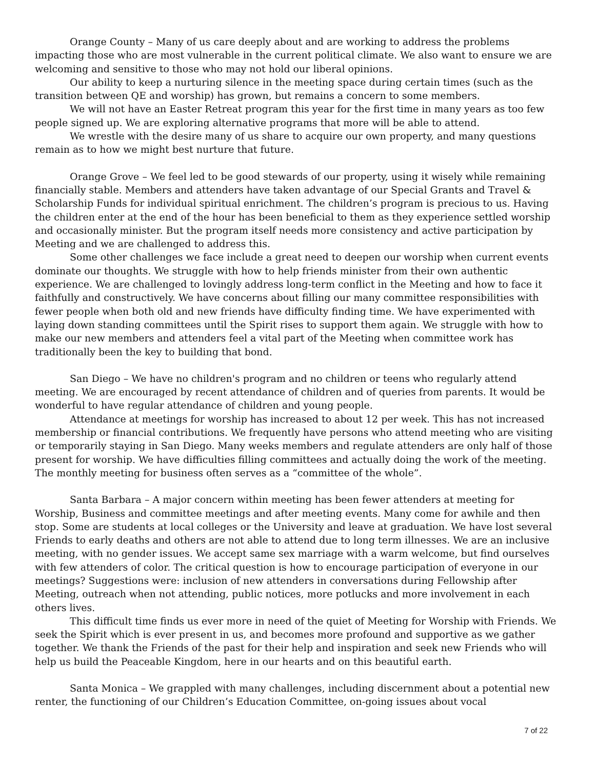Orange County – Many of us care deeply about and are working to address the problems impacting those who are most vulnerable in the current political climate. We also want to ensure we are welcoming and sensitive to those who may not hold our liberal opinions.
Our ability to keep a nurturing silence in the meeting space during certain times (such as the transition between QE and worship) has grown, but remains a concern to some members.
We will not have an Easter Retreat program this year for the first time in many years as too few people signed up. We are exploring alternative programs that more will be able to attend.
We wrestle with the desire many of us share to acquire our own property, and many questions remain as to how we might best nurture that future.
Orange Grove – We feel led to be good stewards of our property, using it wisely while remaining financially stable. Members and attenders have taken advantage of our Special Grants and Travel & Scholarship Funds for individual spiritual enrichment. The children’s program is precious to us. Having the children enter at the end of the hour has been beneficial to them as they experience settled worship and occasionally minister. But the program itself needs more consistency and active participation by Meeting and we are challenged to address this.
Some other challenges we face include a great need to deepen our worship when current events dominate our thoughts. We struggle with how to help friends minister from their own authentic experience. We are challenged to lovingly address long-term conflict in the Meeting and how to face it faithfully and constructively. We have concerns about filling our many committee responsibilities with fewer people when both old and new friends have difficulty finding time. We have experimented with laying down standing committees until the Spirit rises to support them again. We struggle with how to make our new members and attenders feel a vital part of the Meeting when committee work has traditionally been the key to building that bond.
San Diego – We have no children's program and no children or teens who regularly attend meeting. We are encouraged by recent attendance of children and of queries from parents. It would be wonderful to have regular attendance of children and young people.
Attendance at meetings for worship has increased to about 12 per week. This has not increased membership or financial contributions. We frequently have persons who attend meeting who are visiting or temporarily staying in San Diego. Many weeks members and regulate attenders are only half of those present for worship. We have difficulties filling committees and actually doing the work of the meeting. The monthly meeting for business often serves as a “committee of the whole”.
Santa Barbara – A major concern within meeting has been fewer attenders at meeting for Worship, Business and committee meetings and after meeting events. Many come for awhile and then stop. Some are students at local colleges or the University and leave at graduation. We have lost several Friends to early deaths and others are not able to attend due to long term illnesses. We are an inclusive meeting, with no gender issues. We accept same sex marriage with a warm welcome, but find ourselves with few attenders of color. The critical question is how to encourage participation of everyone in our meetings? Suggestions were: inclusion of new attenders in conversations during Fellowship after Meeting, outreach when not attending, public notices, more potlucks and more involvement in each others lives.
This difficult time finds us ever more in need of the quiet of Meeting for Worship with Friends. We seek the Spirit which is ever present in us, and becomes more profound and supportive as we gather together. We thank the Friends of the past for their help and inspiration and seek new Friends who will help us build the Peaceable Kingdom, here in our hearts and on this beautiful earth.
Santa Monica – We grappled with many challenges, including discernment about a potential new renter, the functioning of our Children’s Education Committee, on-going issues about vocal
7 of 22